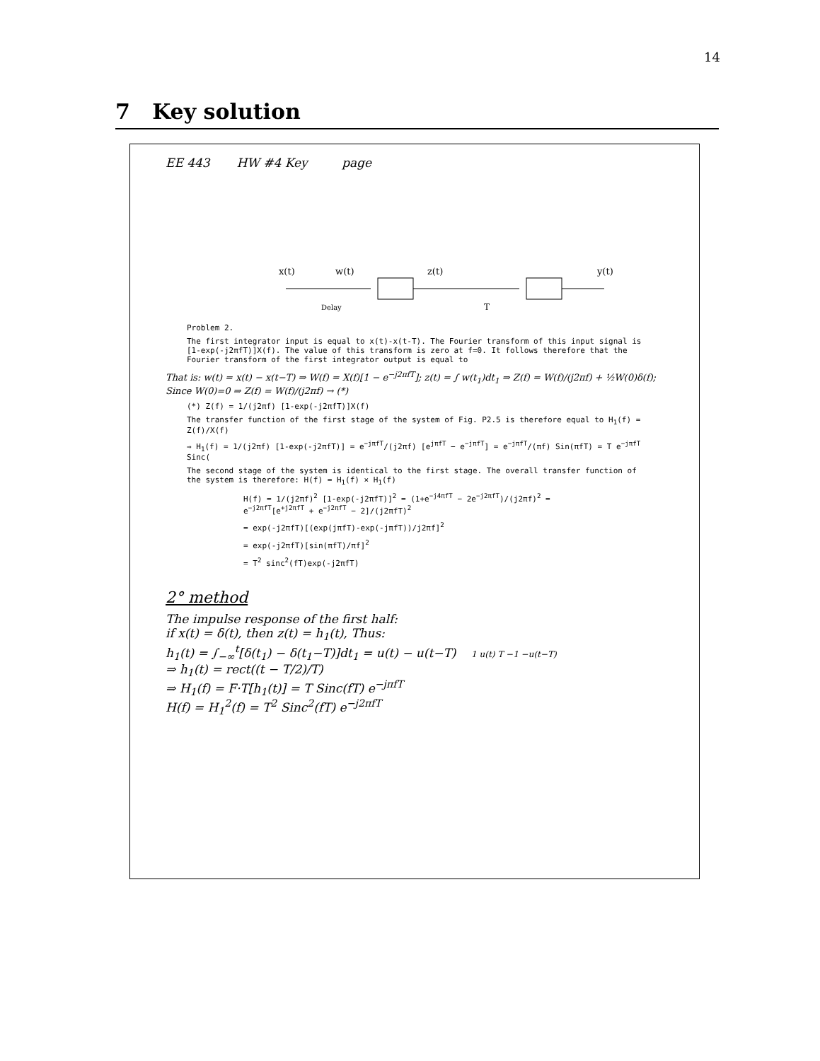14
7 Key solution
EE 443 HW #4 Key page
x(t)
w(t)
z(t)
y(t)
Delay
T
Problem 2.
The first integrator input is equal to x(t)-x(t-T). The Fourier transform of this input signal is [1-exp(-j2πfT)]X(f). The value of this transform is zero at f=0. It follows therefore that the Fourier transform of the first integrator output is equal to
That is: w(t) = x(t) − x(t−T) ⇒ W(f) = X(f)[1 − e<sup>−j2πfT</sup>]; z(t) = ∫ w(t<sub>1</sub>)dt<sub>1</sub> ⇒ Z(f) = W(f)/(j2πf) + ½W(0)δ(f); Since W(0)=0 ⇒ Z(f) = W(f)/(j2πf) → (*)
(*) Z(f) = 1/(j2πf) [1-exp(-j2πfT)]X(f)
The transfer function of the first stage of the system of Fig. P2.5 is therefore equal to H<sub>1</sub>(f) = Z(f)/X(f)
⇒ H<sub>1</sub>(f) = 1/(j2πf) [1-exp(-j2πfT)] = e<sup>−jπfT</sup>/(j2πf) [e<sup>jπfT</sup> − e<sup>−jπfT</sup>] = e<sup>−jπfT</sup>/(πf) Sin(πfT) = T e<sup>−jπfT</sup> Sinc(
The second stage of the system is identical to the first stage. The overall transfer function of the system is therefore: H(f) = H<sub>1</sub>(f) × H<sub>1</sub>(f)
H(f) = 1/(j2πf)<sup>2</sup> [1-exp(-j2πfT)]<sup>2</sup> = (1+e<sup>−j4πfT</sup> − 2e<sup>−j2πfT</sup>)/(j2πf)<sup>2</sup> = e<sup>−j2πfT</sup>[e<sup>+j2πfT</sup> + e<sup>−j2πfT</sup> − 2]/(j2πfT)<sup>2</sup>
= exp(-j2πfT)[(exp(jπfT)-exp(-jπfT))/j2πf]<sup>2</sup>
= exp(-j2πfT)[sin(πfT)/πf]<sup>2</sup>
= T<sup>2</sup> sinc<sup>2</sup>(fT)exp(-j2πfT)
2° method
The impulse response of the first half:
if x(t) = δ(t), then z(t) = h<sub>1</sub>(t), Thus:
h<sub>1</sub>(t) = ∫<sub>−∞</sub><sup>t</sup>[δ(t<sub>1</sub>) − δ(t<sub>1</sub>−T)]dt<sub>1</sub> = u(t) − u(t−T) 1 u(t) T −1 −u(t−T)
⇒ h<sub>1</sub>(t) = rect((t − T/2)/T)
⇒ H<sub>1</sub>(f) = F·T[h<sub>1</sub>(t)] = T Sinc(fT) e<sup>−jπfT</sup>
H(f) = H<sub>1</sub><sup>2</sup>(f) = T<sup>2</sup> Sinc<sup>2</sup>(fT) e<sup>−j2πfT</sup>